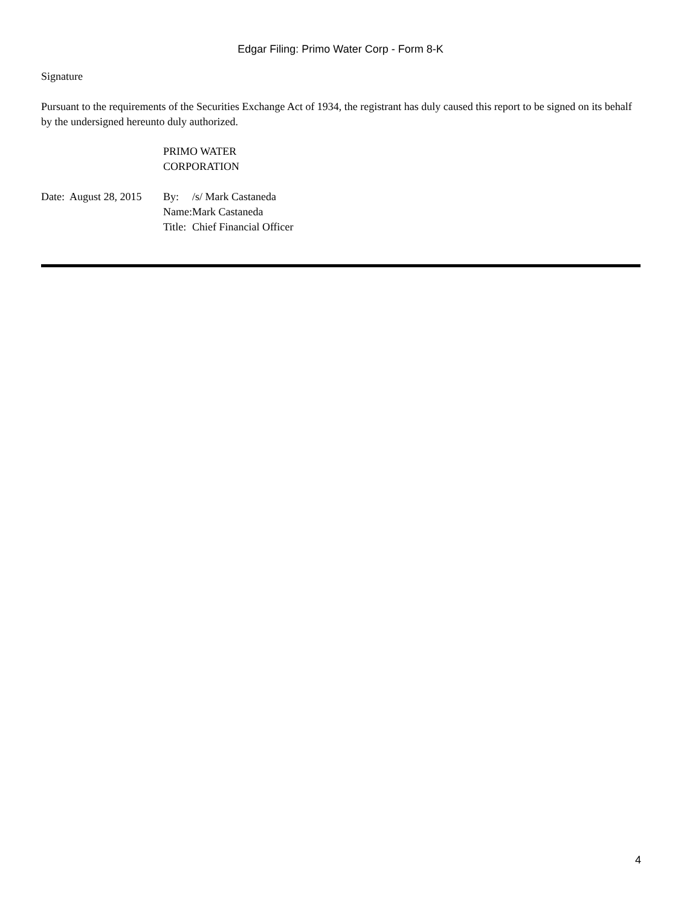Edgar Filing: Primo Water Corp - Form 8-K
Signature
Pursuant to the requirements of the Securities Exchange Act of 1934, the registrant has duly caused this report to be signed on its behalf by the undersigned hereunto duly authorized.
| | PRIMO WATER CORPORATION | |
| Date: August 28, 2015 | By: | /s/ Mark Castaneda |
| | Name: | Mark Castaneda |
| | Title: | Chief Financial Officer |
4